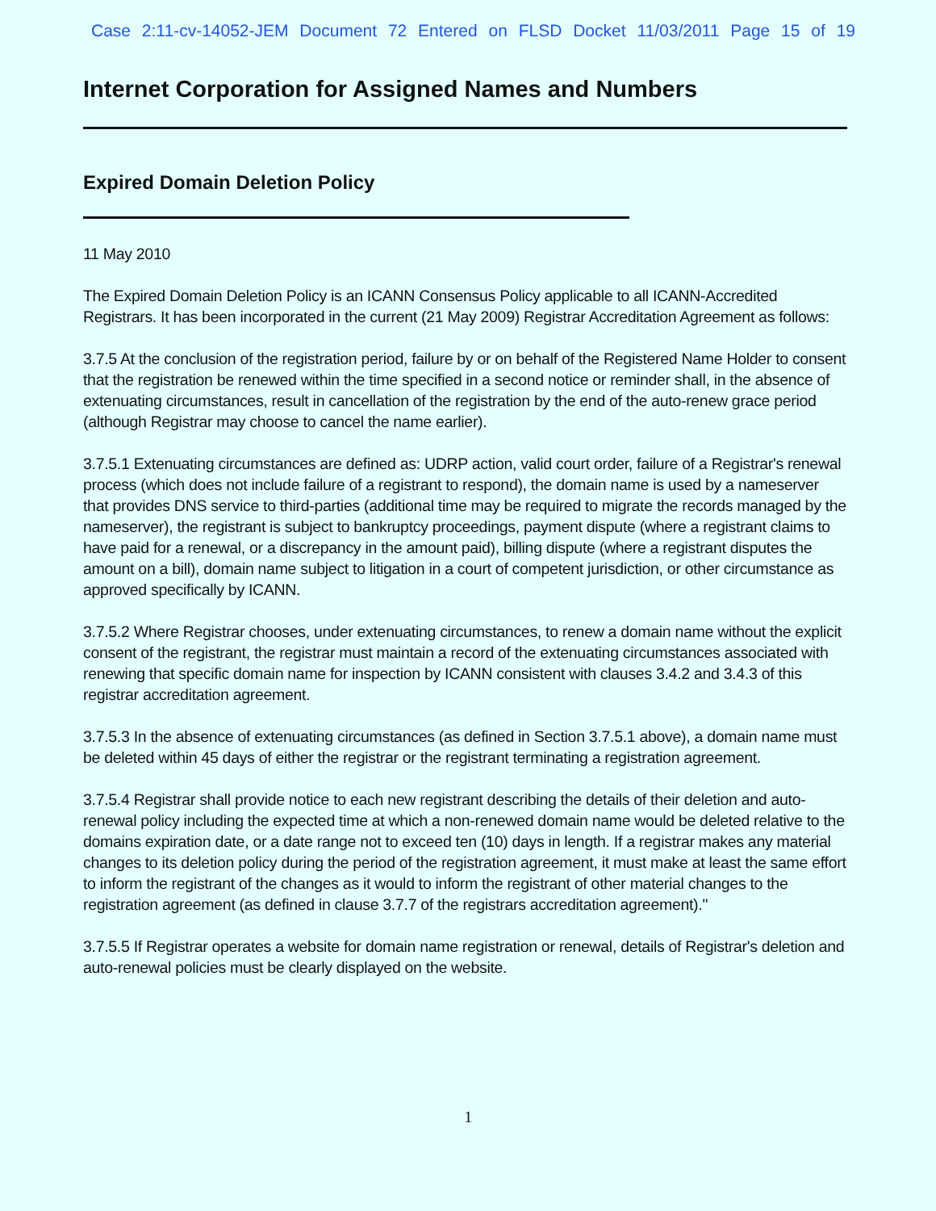Case 2:11-cv-14052-JEM Document 72 Entered on FLSD Docket 11/03/2011 Page 15 of 19
Internet Corporation for Assigned Names and Numbers
Expired Domain Deletion Policy
11 May 2010
The Expired Domain Deletion Policy is an ICANN Consensus Policy applicable to all ICANN-Accredited Registrars. It has been incorporated in the current (21 May 2009) Registrar Accreditation Agreement as follows:
3.7.5 At the conclusion of the registration period, failure by or on behalf of the Registered Name Holder to consent that the registration be renewed within the time specified in a second notice or reminder shall, in the absence of extenuating circumstances, result in cancellation of the registration by the end of the auto-renew grace period (although Registrar may choose to cancel the name earlier).
3.7.5.1 Extenuating circumstances are defined as: UDRP action, valid court order, failure of a Registrar's renewal process (which does not include failure of a registrant to respond), the domain name is used by a nameserver that provides DNS service to third-parties (additional time may be required to migrate the records managed by the nameserver), the registrant is subject to bankruptcy proceedings, payment dispute (where a registrant claims to have paid for a renewal, or a discrepancy in the amount paid), billing dispute (where a registrant disputes the amount on a bill), domain name subject to litigation in a court of competent jurisdiction, or other circumstance as approved specifically by ICANN.
3.7.5.2 Where Registrar chooses, under extenuating circumstances, to renew a domain name without the explicit consent of the registrant, the registrar must maintain a record of the extenuating circumstances associated with renewing that specific domain name for inspection by ICANN consistent with clauses 3.4.2 and 3.4.3 of this registrar accreditation agreement.
3.7.5.3 In the absence of extenuating circumstances (as defined in Section 3.7.5.1 above), a domain name must be deleted within 45 days of either the registrar or the registrant terminating a registration agreement.
3.7.5.4 Registrar shall provide notice to each new registrant describing the details of their deletion and auto-renewal policy including the expected time at which a non-renewed domain name would be deleted relative to the domains expiration date, or a date range not to exceed ten (10) days in length. If a registrar makes any material changes to its deletion policy during the period of the registration agreement, it must make at least the same effort to inform the registrant of the changes as it would to inform the registrant of other material changes to the registration agreement (as defined in clause 3.7.7 of the registrars accreditation agreement)."
3.7.5.5 If Registrar operates a website for domain name registration or renewal, details of Registrar's deletion and auto-renewal policies must be clearly displayed on the website.
1